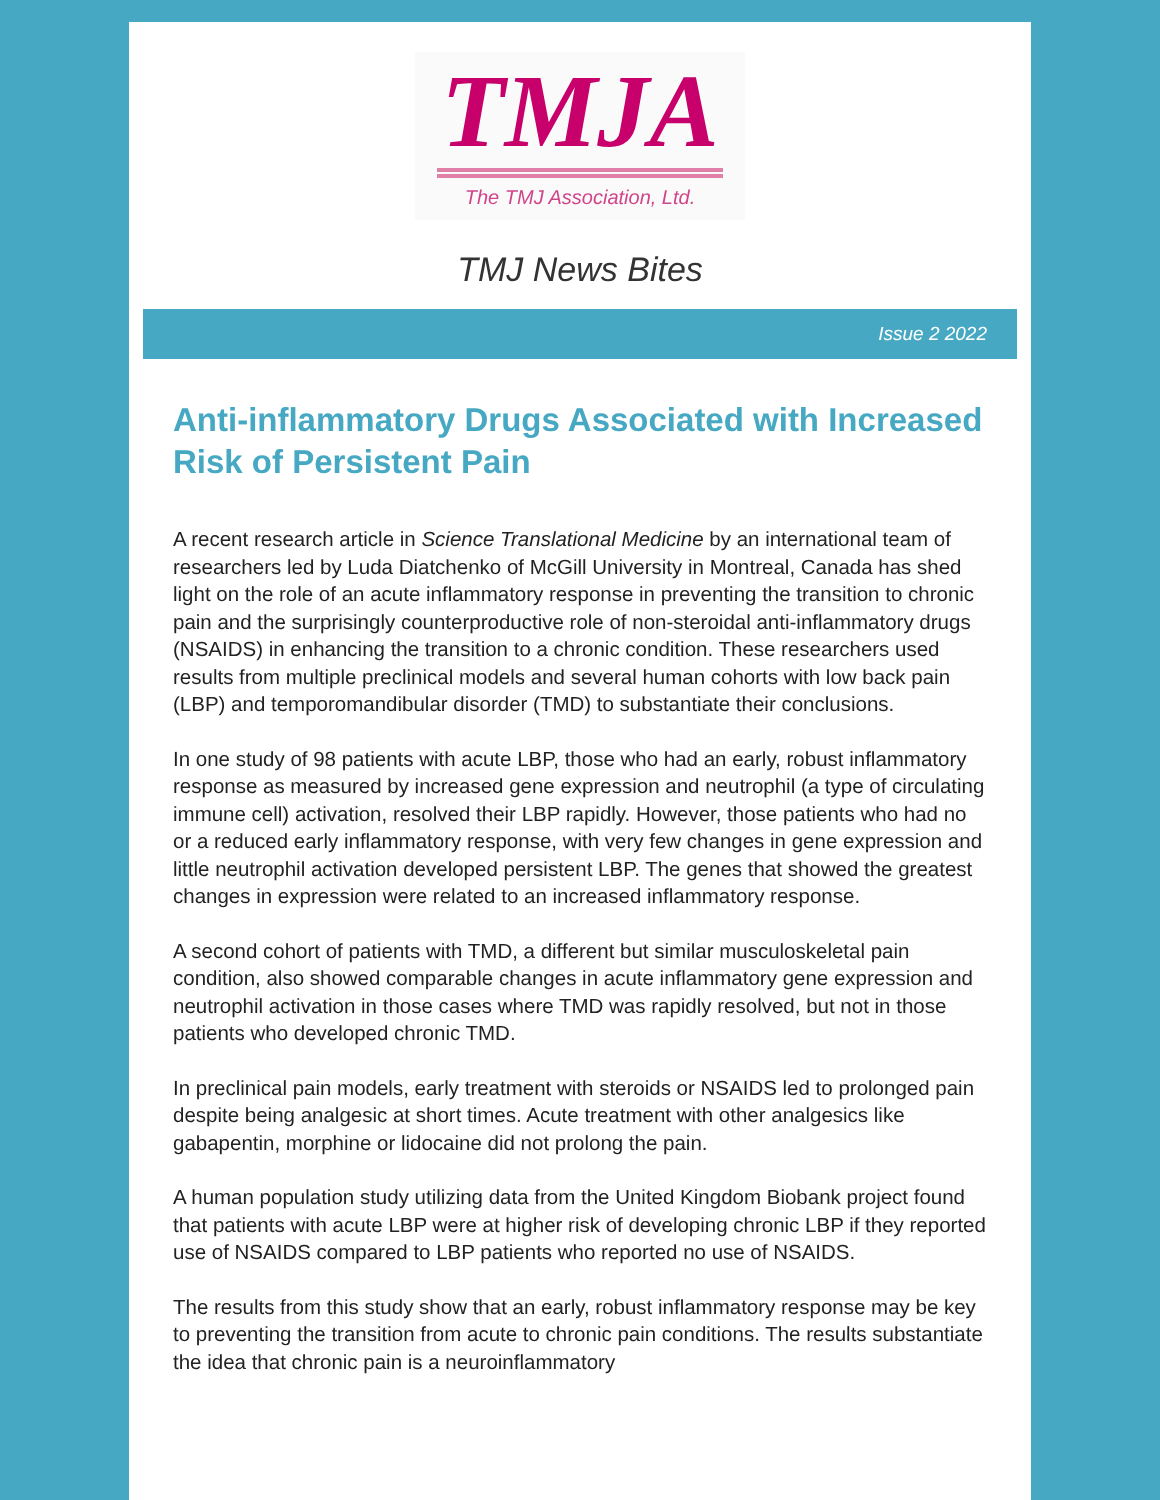TMJA
The TMJ Association, Ltd.
TMJ News Bites
Issue 2 2022
Anti-inflammatory Drugs Associated with Increased Risk of Persistent Pain
A recent research article in Science Translational Medicine by an international team of researchers led by Luda Diatchenko of McGill University in Montreal, Canada has shed light on the role of an acute inflammatory response in preventing the transition to chronic pain and the surprisingly counterproductive role of non-steroidal anti-inflammatory drugs (NSAIDS) in enhancing the transition to a chronic condition. These researchers used results from multiple preclinical models and several human cohorts with low back pain (LBP) and temporomandibular disorder (TMD) to substantiate their conclusions.
In one study of 98 patients with acute LBP, those who had an early, robust inflammatory response as measured by increased gene expression and neutrophil (a type of circulating immune cell) activation, resolved their LBP rapidly. However, those patients who had no or a reduced early inflammatory response, with very few changes in gene expression and little neutrophil activation developed persistent LBP. The genes that showed the greatest changes in expression were related to an increased inflammatory response.
A second cohort of patients with TMD, a different but similar musculoskeletal pain condition, also showed comparable changes in acute inflammatory gene expression and neutrophil activation in those cases where TMD was rapidly resolved, but not in those patients who developed chronic TMD.
In preclinical pain models, early treatment with steroids or NSAIDS led to prolonged pain despite being analgesic at short times. Acute treatment with other analgesics like gabapentin, morphine or lidocaine did not prolong the pain.
A human population study utilizing data from the United Kingdom Biobank project found that patients with acute LBP were at higher risk of developing chronic LBP if they reported use of NSAIDS compared to LBP patients who reported no use of NSAIDS.
The results from this study show that an early, robust inflammatory response may be key to preventing the transition from acute to chronic pain conditions. The results substantiate the idea that chronic pain is a neuroinflammatory